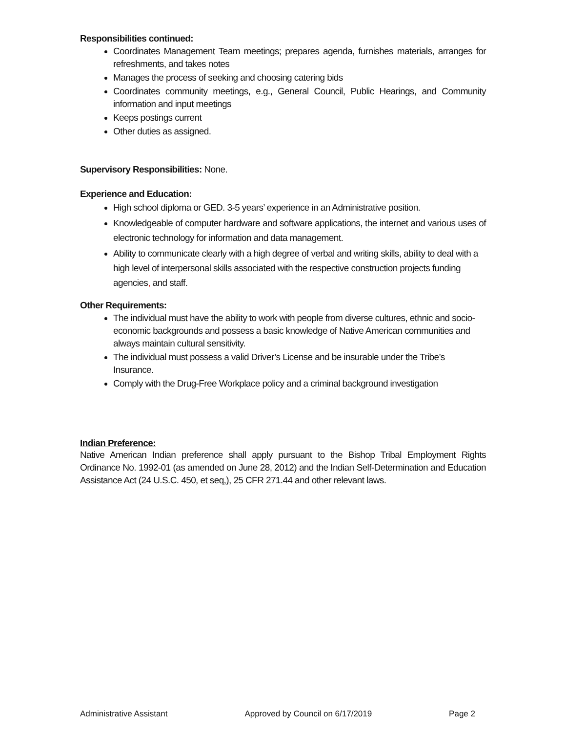Responsibilities continued:
Coordinates Management Team meetings; prepares agenda, furnishes materials, arranges for refreshments, and takes notes
Manages the process of seeking and choosing catering bids
Coordinates community meetings, e.g., General Council, Public Hearings, and Community information and input meetings
Keeps postings current
Other duties as assigned.
Supervisory Responsibilities: None.
Experience and Education:
High school diploma or GED. 3-5 years’ experience in an Administrative position.
Knowledgeable of computer hardware and software applications, the internet and various uses of electronic technology for information and data management.
Ability to communicate clearly with a high degree of verbal and writing skills, ability to deal with a high level of interpersonal skills associated with the respective construction projects funding agencies, and staff.
Other Requirements:
The individual must have the ability to work with people from diverse cultures, ethnic and socio-economic backgrounds and possess a basic knowledge of Native American communities and always maintain cultural sensitivity.
The individual must possess a valid Driver’s License and be insurable under the Tribe’s Insurance.
Comply with the Drug-Free Workplace policy and a criminal background investigation
Indian Preference:
Native American Indian preference shall apply pursuant to the Bishop Tribal Employment Rights Ordinance No. 1992-01 (as amended on June 28, 2012) and the Indian Self-Determination and Education Assistance Act (24 U.S.C. 450, et seq,), 25 CFR 271.44 and other relevant laws.
Administrative Assistant Approved by Council on 6/17/2019 Page 2